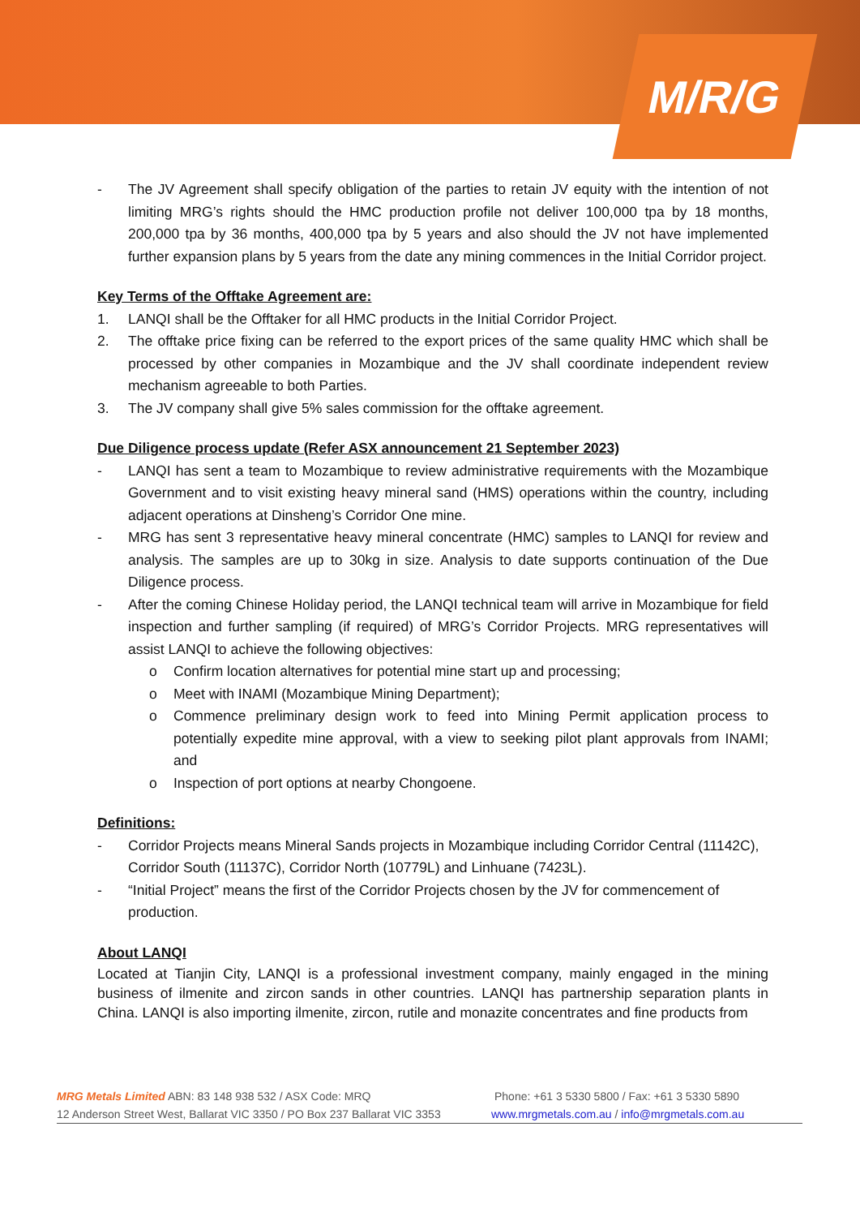M/R/G
- The JV Agreement shall specify obligation of the parties to retain JV equity with the intention of not limiting MRG’s rights should the HMC production profile not deliver 100,000 tpa by 18 months, 200,000 tpa by 36 months, 400,000 tpa by 5 years and also should the JV not have implemented further expansion plans by 5 years from the date any mining commences in the Initial Corridor project.
Key Terms of the Offtake Agreement are:
1. LANQI shall be the Offtaker for all HMC products in the Initial Corridor Project.
2. The offtake price fixing can be referred to the export prices of the same quality HMC which shall be processed by other companies in Mozambique and the JV shall coordinate independent review mechanism agreeable to both Parties.
3. The JV company shall give 5% sales commission for the offtake agreement.
Due Diligence process update (Refer ASX announcement 21 September 2023)
- LANQI has sent a team to Mozambique to review administrative requirements with the Mozambique Government and to visit existing heavy mineral sand (HMS) operations within the country, including adjacent operations at Dinsheng’s Corridor One mine.
- MRG has sent 3 representative heavy mineral concentrate (HMC) samples to LANQI for review and analysis. The samples are up to 30kg in size. Analysis to date supports continuation of the Due Diligence process.
- After the coming Chinese Holiday period, the LANQI technical team will arrive in Mozambique for field inspection and further sampling (if required) of MRG’s Corridor Projects. MRG representatives will assist LANQI to achieve the following objectives:
o Confirm location alternatives for potential mine start up and processing;
o Meet with INAMI (Mozambique Mining Department);
o Commence preliminary design work to feed into Mining Permit application process to potentially expedite mine approval, with a view to seeking pilot plant approvals from INAMI; and
o Inspection of port options at nearby Chongoene.
Definitions:
- Corridor Projects means Mineral Sands projects in Mozambique including Corridor Central (11142C), Corridor South (11137C), Corridor North (10779L) and Linhuane (7423L).
- “Initial Project” means the first of the Corridor Projects chosen by the JV for commencement of production.
About LANQI
Located at Tianjin City, LANQI is a professional investment company, mainly engaged in the mining business of ilmenite and zircon sands in other countries. LANQI has partnership separation plants in China. LANQI is also importing ilmenite, zircon, rutile and monazite concentrates and fine products from
MRG Metals Limited ABN: 83 148 938 532 / ASX Code: MRQ Phone: +61 3 5330 5800 / Fax: +61 3 5330 5890
12 Anderson Street West, Ballarat VIC 3350 / PO Box 237 Ballarat VIC 3353 www.mrgmetals.com.au / info@mrgmetals.com.au